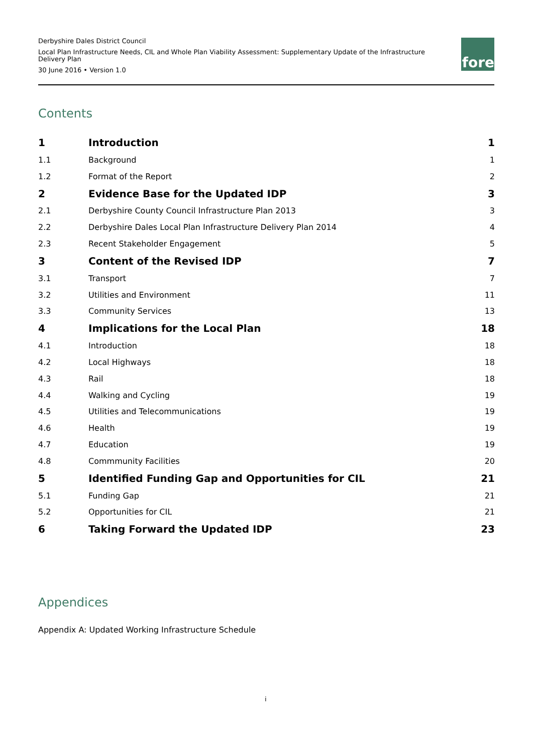Derbyshire Dales District Council
Local Plan Infrastructure Needs, CIL and Whole Plan Viability Assessment: Supplementary Update of the Infrastructure Delivery Plan
30 June 2016 • Version 1.0
fore
Contents
| 1 | Introduction | 1 |
| 1.1 | Background | 1 |
| 1.2 | Format of the Report | 2 |
| 2 | Evidence Base for the Updated IDP | 3 |
| 2.1 | Derbyshire County Council Infrastructure Plan 2013 | 3 |
| 2.2 | Derbyshire Dales Local Plan Infrastructure Delivery Plan 2014 | 4 |
| 2.3 | Recent Stakeholder Engagement | 5 |
| 3 | Content of the Revised IDP | 7 |
| 3.1 | Transport | 7 |
| 3.2 | Utilities and Environment | 11 |
| 3.3 | Community Services | 13 |
| 4 | Implications for the Local Plan | 18 |
| 4.1 | Introduction | 18 |
| 4.2 | Local Highways | 18 |
| 4.3 | Rail | 18 |
| 4.4 | Walking and Cycling | 19 |
| 4.5 | Utilities and Telecommunications | 19 |
| 4.6 | Health | 19 |
| 4.7 | Education | 19 |
| 4.8 | Commmunity Facilities | 20 |
| 5 | Identified Funding Gap and Opportunities for CIL | 21 |
| 5.1 | Funding Gap | 21 |
| 5.2 | Opportunities for CIL | 21 |
| 6 | Taking Forward the Updated IDP | 23 |
Appendices
Appendix A: Updated Working Infrastructure Schedule
i